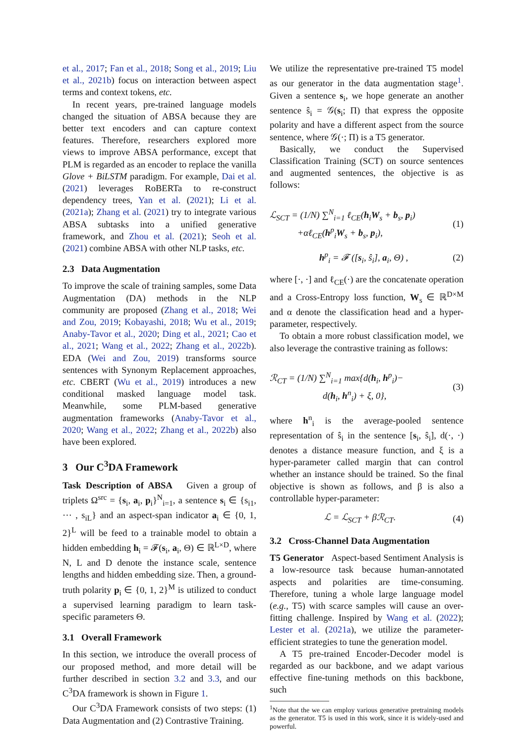et al., 2017; Fan et al., 2018; Song et al., 2019; Liu et al., 2021b) focus on interaction between aspect terms and context tokens, etc.
In recent years, pre-trained language models changed the situation of ABSA because they are better text encoders and can capture context features. Therefore, researchers explored more views to improve ABSA performance, except that PLM is regarded as an encoder to replace the vanilla Glove + BiLSTM paradigm. For example, Dai et al. (2021) leverages RoBERTa to re-construct dependency trees, Yan et al. (2021); Li et al. (2021a); Zhang et al. (2021) try to integrate various ABSA subtasks into a unified generative framework, and Zhou et al. (2021); Seoh et al. (2021) combine ABSA with other NLP tasks, etc.
2.3 Data Augmentation
To improve the scale of training samples, some Data Augmentation (DA) methods in the NLP community are proposed (Zhang et al., 2018; Wei and Zou, 2019; Kobayashi, 2018; Wu et al., 2019; Anaby-Tavor et al., 2020; Ding et al., 2021; Cao et al., 2021; Wang et al., 2022; Zhang et al., 2022b). EDA (Wei and Zou, 2019) transforms source sentences with Synonym Replacement approaches, etc. CBERT (Wu et al., 2019) introduces a new conditional masked language model task. Meanwhile, some PLM-based generative augmentation frameworks (Anaby-Tavor et al., 2020; Wang et al., 2022; Zhang et al., 2022b) also have been explored.
3 Our C<sup>3</sup>DA Framework
Task Description of ABSA Given a group of triplets Ω<sup>src</sup> = {s<sub>i</sub>, a<sub>i</sub>, p<sub>i</sub>}<sup>N</sup><sub>i=1</sub>, a sentence s<sub>i</sub> ∈ {s<sub>i1</sub>, ⋯ , s<sub>iL</sub>} and an aspect-span indicator a<sub>i</sub> ∈ {0, 1, 2}<sup>L</sup> will be feed to a trainable model to obtain a hidden embedding h<sub>i</sub> = 𝓕(s<sub>i</sub>, a<sub>i</sub>, Θ) ∈ ℝ<sup>L×D</sup>, where N, L and D denote the instance scale, sentence lengths and hidden embedding size. Then, a ground-truth polarity p<sub>i</sub> ∈ {0, 1, 2}<sup>M</sup> is utilized to conduct a supervised learning paradigm to learn task-specific parameters Θ.
3.1 Overall Framework
In this section, we introduce the overall process of our proposed method, and more detail will be further described in section 3.2 and 3.3, and our C<sup>3</sup>DA framework is shown in Figure 1.
Our C<sup>3</sup>DA Framework consists of two steps: (1) Data Augmentation and (2) Contrastive Training.
We utilize the representative pre-trained T5 model as our generator in the data augmentation stage<sup>1</sup>. Given a sentence s<sub>i</sub>, we hope generate an another sentence ŝ<sub>i</sub> = 𝒢(s<sub>i</sub>; Π) that express the opposite polarity and have a different aspect from the source sentence, where 𝒢(·; Π) is a T5 generator.
Basically, we conduct the Supervised Classification Training (SCT) on source sentences and augmented sentences, the objective is as follows:
ℒ<sub>SCT</sub> = (1/N) ∑<sup>N</sup><sub>i=1</sub> ℓ<sub>CE</sub>(h<sub>i</sub>W<sub>s</sub> + b<sub>s</sub>, p<sub>i</sub>)
+αℓ<sub>CE</sub>(h<sup>p</sup><sub>i</sub>W<sub>s</sub> + b<sub>s</sub>, p<sub>i</sub>), (1)
h<sup>p</sup><sub>i</sub> = 𝓕 ([s<sub>i</sub>, ŝ<sub>i</sub>], a<sub>i</sub>, Θ) , (2)
where [·, ·] and ℓ<sub>CE</sub>(·) are the concatenate operation and a Cross-Entropy loss function, W<sub>s</sub> ∈ ℝ<sup>D×M</sup> and α denote the classification head and a hyper-parameter, respectively.
To obtain a more robust classification model, we also leverage the contrastive training as follows:
ℛ<sub>CT</sub> = (1/N) ∑<sup>N</sup><sub>i=1</sub> max{d(h<sub>i</sub>, h<sup>p</sup><sub>i</sub>)−
d(h<sub>i</sub>, h<sup>n</sup><sub>i</sub>) + ξ, 0}, (3)
where h<sup>n</sup><sub>i</sub> is the average-pooled sentence representation of ŝ<sub>i</sub> in the sentence [s<sub>i</sub>, ŝ<sub>i</sub>], d(·, ·) denotes a distance measure function, and ξ is a hyper-parameter called margin that can control whether an instance should be trained. So the final objective is shown as follows, and β is also a controllable hyper-parameter:
ℒ = ℒ<sub>SCT</sub> + βℛ<sub>CT</sub>. (4)
3.2 Cross-Channel Data Augmentation
T5 Generator Aspect-based Sentiment Analysis is a low-resource task because human-annotated aspects and polarities are time-consuming. Therefore, tuning a whole large language model (e.g., T5) with scarce samples will cause an over-fitting challenge. Inspired by Wang et al. (2022); Lester et al. (2021a), we utilize the parameter-efficient strategies to tune the generation model.
A T5 pre-trained Encoder-Decoder model is regarded as our backbone, and we adapt various effective fine-tuning methods on this backbone, such
<sup>1</sup> Note that the we can employ various generative pretraining models as the generator. T5 is used in this work, since it is widely-used and powerful.